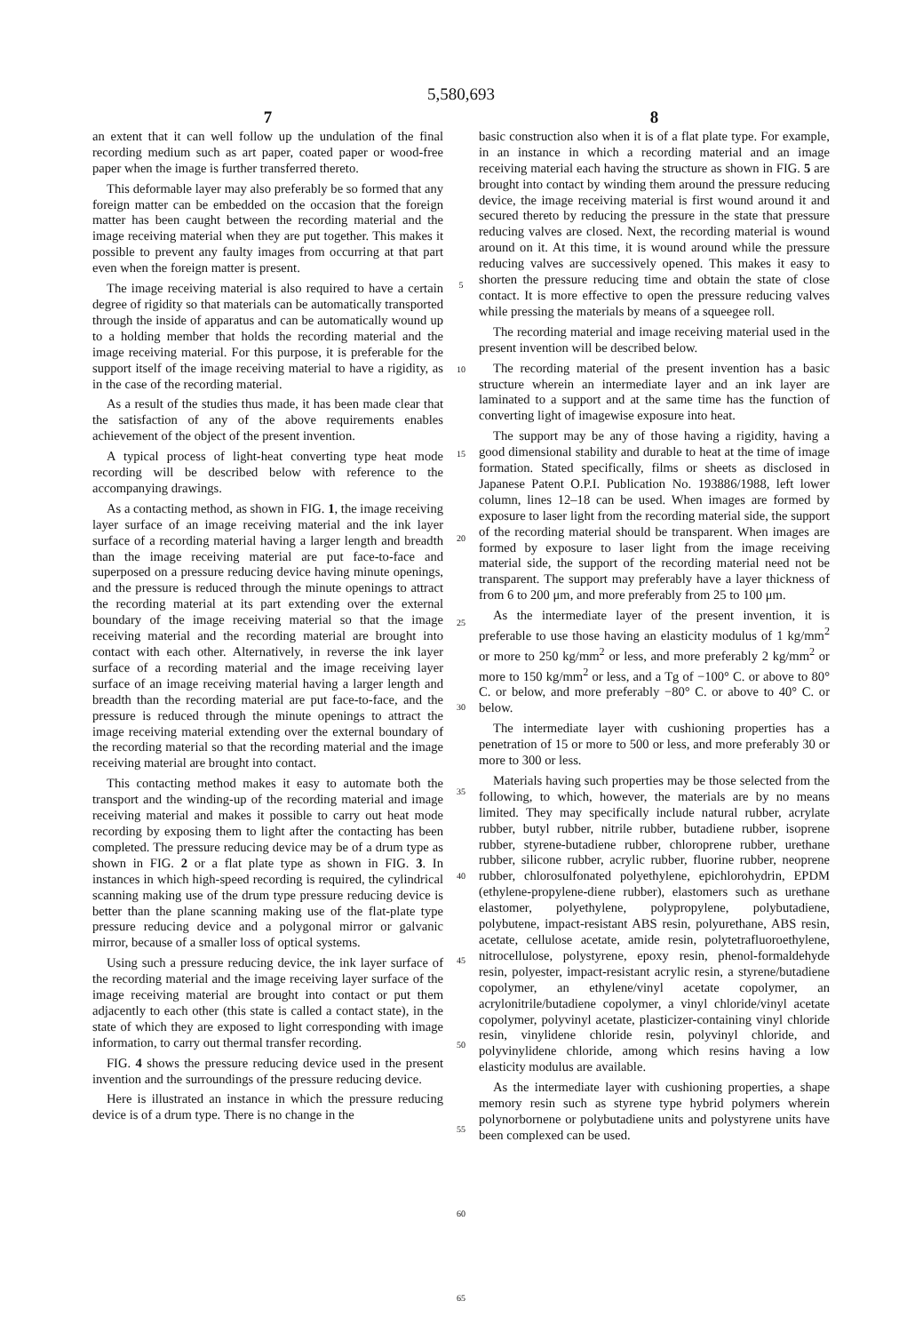5,580,693
7
an extent that it can well follow up the undulation of the final recording medium such as art paper, coated paper or wood-free paper when the image is further transferred thereto.
This deformable layer may also preferably be so formed that any foreign matter can be embedded on the occasion that the foreign matter has been caught between the recording material and the image receiving material when they are put together. This makes it possible to prevent any faulty images from occurring at that part even when the foreign matter is present.
The image receiving material is also required to have a certain degree of rigidity so that materials can be automatically transported through the inside of apparatus and can be automatically wound up to a holding member that holds the recording material and the image receiving material. For this purpose, it is preferable for the support itself of the image receiving material to have a rigidity, as in the case of the recording material.
As a result of the studies thus made, it has been made clear that the satisfaction of any of the above requirements enables achievement of the object of the present invention.
A typical process of light-heat converting type heat mode recording will be described below with reference to the accompanying drawings.
As a contacting method, as shown in FIG. 1, the image receiving layer surface of an image receiving material and the ink layer surface of a recording material having a larger length and breadth than the image receiving material are put face-to-face and superposed on a pressure reducing device having minute openings, and the pressure is reduced through the minute openings to attract the recording material at its part extending over the external boundary of the image receiving material so that the image receiving material and the recording material are brought into contact with each other. Alternatively, in reverse the ink layer surface of a recording material and the image receiving layer surface of an image receiving material having a larger length and breadth than the recording material are put face-to-face, and the pressure is reduced through the minute openings to attract the image receiving material extending over the external boundary of the recording material so that the recording material and the image receiving material are brought into contact.
This contacting method makes it easy to automate both the transport and the winding-up of the recording material and image receiving material and makes it possible to carry out heat mode recording by exposing them to light after the contacting has been completed. The pressure reducing device may be of a drum type as shown in FIG. 2 or a flat plate type as shown in FIG. 3. In instances in which high-speed recording is required, the cylindrical scanning making use of the drum type pressure reducing device is better than the plane scanning making use of the flat-plate type pressure reducing device and a polygonal mirror or galvanic mirror, because of a smaller loss of optical systems.
Using such a pressure reducing device, the ink layer surface of the recording material and the image receiving layer surface of the image receiving material are brought into contact or put them adjacently to each other (this state is called a contact state), in the state of which they are exposed to light corresponding with image information, to carry out thermal transfer recording.
FIG. 4 shows the pressure reducing device used in the present invention and the surroundings of the pressure reducing device.
Here is illustrated an instance in which the pressure reducing device is of a drum type. There is no change in the
5
10
15
20
25
30
35
40
45
50
55
60
65
8
basic construction also when it is of a flat plate type. For example, in an instance in which a recording material and an image receiving material each having the structure as shown in FIG. 5 are brought into contact by winding them around the pressure reducing device, the image receiving material is first wound around it and secured thereto by reducing the pressure in the state that pressure reducing valves are closed. Next, the recording material is wound around on it. At this time, it is wound around while the pressure reducing valves are successively opened. This makes it easy to shorten the pressure reducing time and obtain the state of close contact. It is more effective to open the pressure reducing valves while pressing the materials by means of a squeegee roll.
The recording material and image receiving material used in the present invention will be described below.
The recording material of the present invention has a basic structure wherein an intermediate layer and an ink layer are laminated to a support and at the same time has the function of converting light of imagewise exposure into heat.
The support may be any of those having a rigidity, having a good dimensional stability and durable to heat at the time of image formation. Stated specifically, films or sheets as disclosed in Japanese Patent O.P.I. Publication No. 193886/1988, left lower column, lines 12–18 can be used. When images are formed by exposure to laser light from the recording material side, the support of the recording material should be transparent. When images are formed by exposure to laser light from the image receiving material side, the support of the recording material need not be transparent. The support may preferably have a layer thickness of from 6 to 200 μm, and more preferably from 25 to 100 μm.
As the intermediate layer of the present invention, it is preferable to use those having an elasticity modulus of 1 kg/mm<sup>2</sup> or more to 250 kg/mm<sup>2</sup> or less, and more preferably 2 kg/mm<sup>2</sup> or more to 150 kg/mm<sup>2</sup> or less, and a Tg of −100° C. or above to 80° C. or below, and more preferably −80° C. or above to 40° C. or below.
The intermediate layer with cushioning properties has a penetration of 15 or more to 500 or less, and more preferably 30 or more to 300 or less.
Materials having such properties may be those selected from the following, to which, however, the materials are by no means limited. They may specifically include natural rubber, acrylate rubber, butyl rubber, nitrile rubber, butadiene rubber, isoprene rubber, styrene-butadiene rubber, chloroprene rubber, urethane rubber, silicone rubber, acrylic rubber, fluorine rubber, neoprene rubber, chlorosulfonated polyethylene, epichlorohydrin, EPDM (ethylene-propylene-diene rubber), elastomers such as urethane elastomer, polyethylene, polypropylene, polybutadiene, polybutene, impact-resistant ABS resin, polyurethane, ABS resin, acetate, cellulose acetate, amide resin, polytetrafluoroethylene, nitrocellulose, polystyrene, epoxy resin, phenol-formaldehyde resin, polyester, impact-resistant acrylic resin, a styrene/butadiene copolymer, an ethylene/vinyl acetate copolymer, an acrylonitrile/butadiene copolymer, a vinyl chloride/vinyl acetate copolymer, polyvinyl acetate, plasticizer-containing vinyl chloride resin, vinylidene chloride resin, polyvinyl chloride, and polyvinylidene chloride, among which resins having a low elasticity modulus are available.
As the intermediate layer with cushioning properties, a shape memory resin such as styrene type hybrid polymers wherein polynorbornene or polybutadiene units and polystyrene units have been complexed can be used.